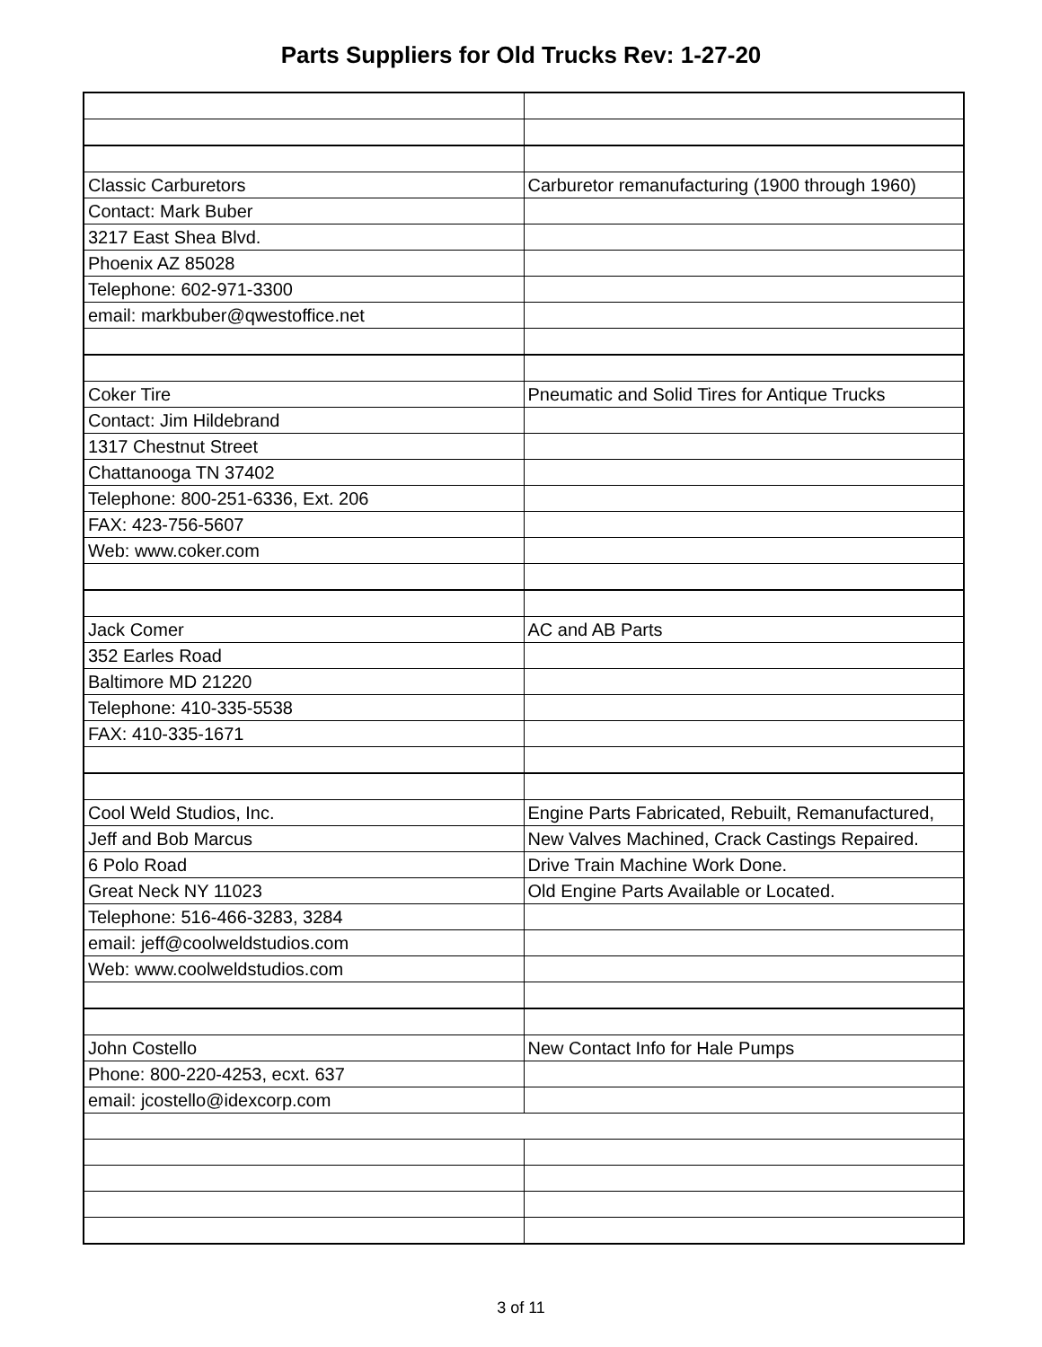Parts Suppliers for Old Trucks Rev: 1-27-20
| Classic Carburetors | Carburetor remanufacturing (1900 through 1960) |
| Contact: Mark Buber | |
| 3217 East Shea Blvd. | |
| Phoenix AZ 85028 | |
| Telephone: 602-971-3300 | |
| email: markbuber@qwestoffice.net | |
| Coker Tire | Pneumatic and Solid Tires for Antique Trucks |
| Contact: Jim Hildebrand | |
| 1317 Chestnut Street | |
| Chattanooga TN 37402 | |
| Telephone: 800-251-6336, Ext. 206 | |
| FAX: 423-756-5607 | |
| Web: www.coker.com | |
| Jack Comer | AC and AB Parts |
| 352 Earles Road | |
| Baltimore MD 21220 | |
| Telephone: 410-335-5538 | |
| FAX: 410-335-1671 | |
| Cool Weld Studios, Inc. | Engine Parts Fabricated, Rebuilt, Remanufactured, |
| Jeff and Bob Marcus | New Valves Machined, Crack Castings Repaired. |
| 6 Polo Road | Drive Train Machine Work Done. |
| Great Neck NY 11023 | Old Engine Parts Available or Located. |
| Telephone: 516-466-3283, 3284 | |
| email: jeff@coolweldstudios.com | |
| Web: www.coolweldstudios.com | |
| John Costello | New Contact Info for Hale Pumps |
| Phone: 800-220-4253, ecxt. 637 | |
| email: jcostello@idexcorp.com | |
3 of 11